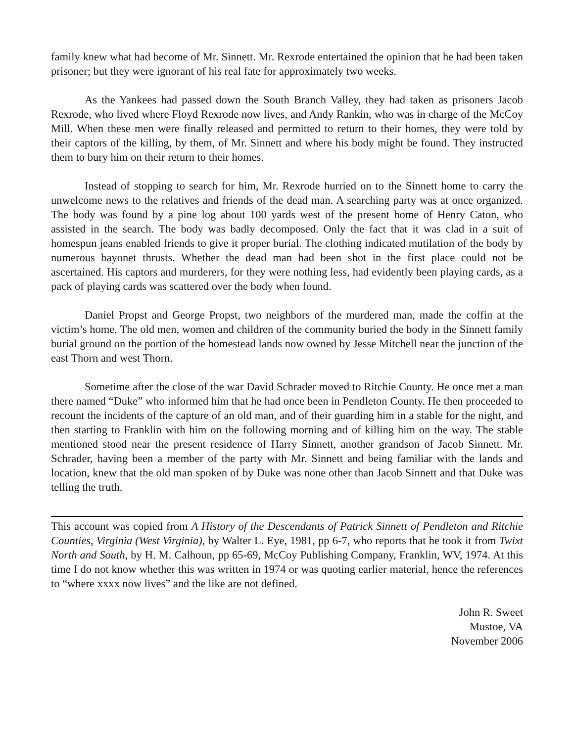family knew what had become of Mr. Sinnett. Mr. Rexrode entertained the opinion that he had been taken prisoner; but they were ignorant of his real fate for approximately two weeks.
As the Yankees had passed down the South Branch Valley, they had taken as prisoners Jacob Rexrode, who lived where Floyd Rexrode now lives, and Andy Rankin, who was in charge of the McCoy Mill. When these men were finally released and permitted to return to their homes, they were told by their captors of the killing, by them, of Mr. Sinnett and where his body might be found. They instructed them to bury him on their return to their homes.
Instead of stopping to search for him, Mr. Rexrode hurried on to the Sinnett home to carry the unwelcome news to the relatives and friends of the dead man. A searching party was at once organized. The body was found by a pine log about 100 yards west of the present home of Henry Caton, who assisted in the search. The body was badly decomposed. Only the fact that it was clad in a suit of homespun jeans enabled friends to give it proper burial. The clothing indicated mutilation of the body by numerous bayonet thrusts. Whether the dead man had been shot in the first place could not be ascertained. His captors and murderers, for they were nothing less, had evidently been playing cards, as a pack of playing cards was scattered over the body when found.
Daniel Propst and George Propst, two neighbors of the murdered man, made the coffin at the victim’s home. The old men, women and children of the community buried the body in the Sinnett family burial ground on the portion of the homestead lands now owned by Jesse Mitchell near the junction of the east Thorn and west Thorn.
Sometime after the close of the war David Schrader moved to Ritchie County. He once met a man there named “Duke” who informed him that he had once been in Pendleton County. He then proceeded to recount the incidents of the capture of an old man, and of their guarding him in a stable for the night, and then starting to Franklin with him on the following morning and of killing him on the way. The stable mentioned stood near the present residence of Harry Sinnett, another grandson of Jacob Sinnett. Mr. Schrader, having been a member of the party with Mr. Sinnett and being familiar with the lands and location, knew that the old man spoken of by Duke was none other than Jacob Sinnett and that Duke was telling the truth.
This account was copied from A History of the Descendants of Patrick Sinnett of Pendleton and Ritchie Counties, Virginia (West Virginia), by Walter L. Eye, 1981, pp 6-7, who reports that he took it from Twixt North and South, by H. M. Calhoun, pp 65-69, McCoy Publishing Company, Franklin, WV, 1974. At this time I do not know whether this was written in 1974 or was quoting earlier material, hence the references to “where xxxx now lives” and the like are not defined.
John R. Sweet
Mustoe, VA
November 2006